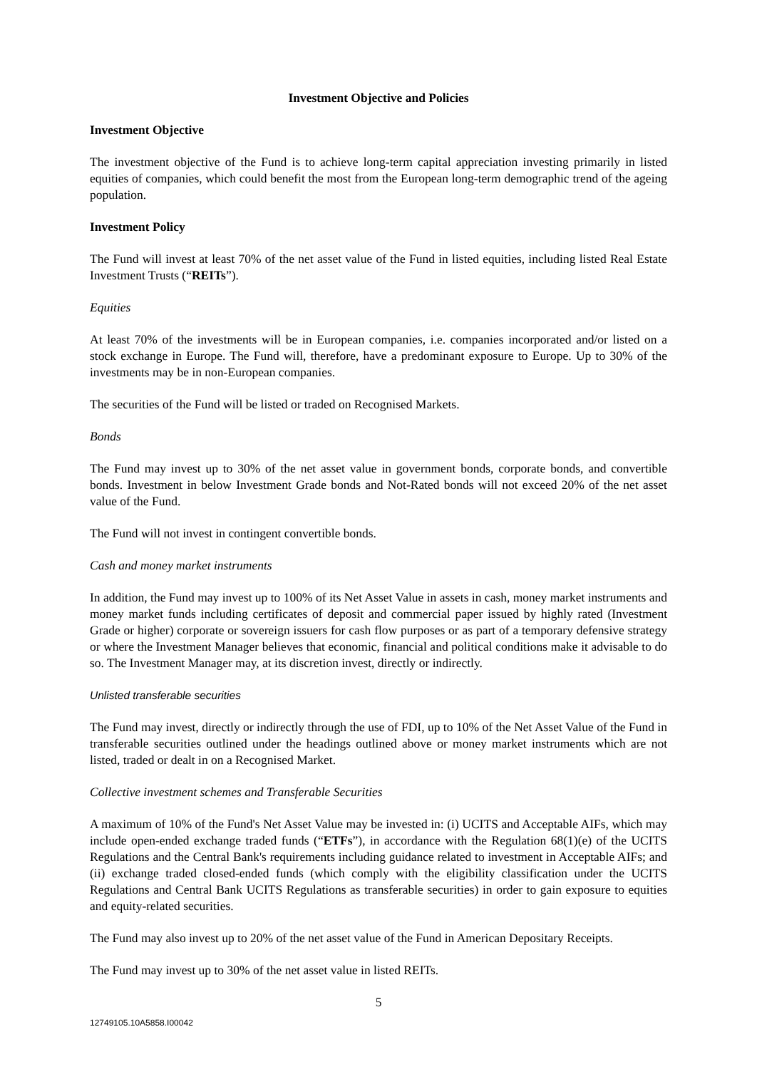Investment Objective and Policies
Investment Objective
The investment objective of the Fund is to achieve long-term capital appreciation investing primarily in listed equities of companies, which could benefit the most from the European long-term demographic trend of the ageing population.
Investment Policy
The Fund will invest at least 70% of the net asset value of the Fund in listed equities, including listed Real Estate Investment Trusts (“REITs”).
Equities
At least 70% of the investments will be in European companies, i.e. companies incorporated and/or listed on a stock exchange in Europe. The Fund will, therefore, have a predominant exposure to Europe. Up to 30% of the investments may be in non-European companies.
The securities of the Fund will be listed or traded on Recognised Markets.
Bonds
The Fund may invest up to 30% of the net asset value in government bonds, corporate bonds, and convertible bonds. Investment in below Investment Grade bonds and Not-Rated bonds will not exceed 20% of the net asset value of the Fund.
The Fund will not invest in contingent convertible bonds.
Cash and money market instruments
In addition, the Fund may invest up to 100% of its Net Asset Value in assets in cash, money market instruments and money market funds including certificates of deposit and commercial paper issued by highly rated (Investment Grade or higher) corporate or sovereign issuers for cash flow purposes or as part of a temporary defensive strategy or where the Investment Manager believes that economic, financial and political conditions make it advisable to do so. The Investment Manager may, at its discretion invest, directly or indirectly.
Unlisted transferable securities
The Fund may invest, directly or indirectly through the use of FDI, up to 10% of the Net Asset Value of the Fund in transferable securities outlined under the headings outlined above or money market instruments which are not listed, traded or dealt in on a Recognised Market.
Collective investment schemes and Transferable Securities
A maximum of 10% of the Fund's Net Asset Value may be invested in: (i) UCITS and Acceptable AIFs, which may include open-ended exchange traded funds (“ETFs”), in accordance with the Regulation 68(1)(e) of the UCITS Regulations and the Central Bank's requirements including guidance related to investment in Acceptable AIFs; and (ii) exchange traded closed-ended funds (which comply with the eligibility classification under the UCITS Regulations and Central Bank UCITS Regulations as transferable securities) in order to gain exposure to equities and equity-related securities.
The Fund may also invest up to 20% of the net asset value of the Fund in American Depositary Receipts.
The Fund may invest up to 30% of the net asset value in listed REITs.
5
12749105.10A5858.I00042